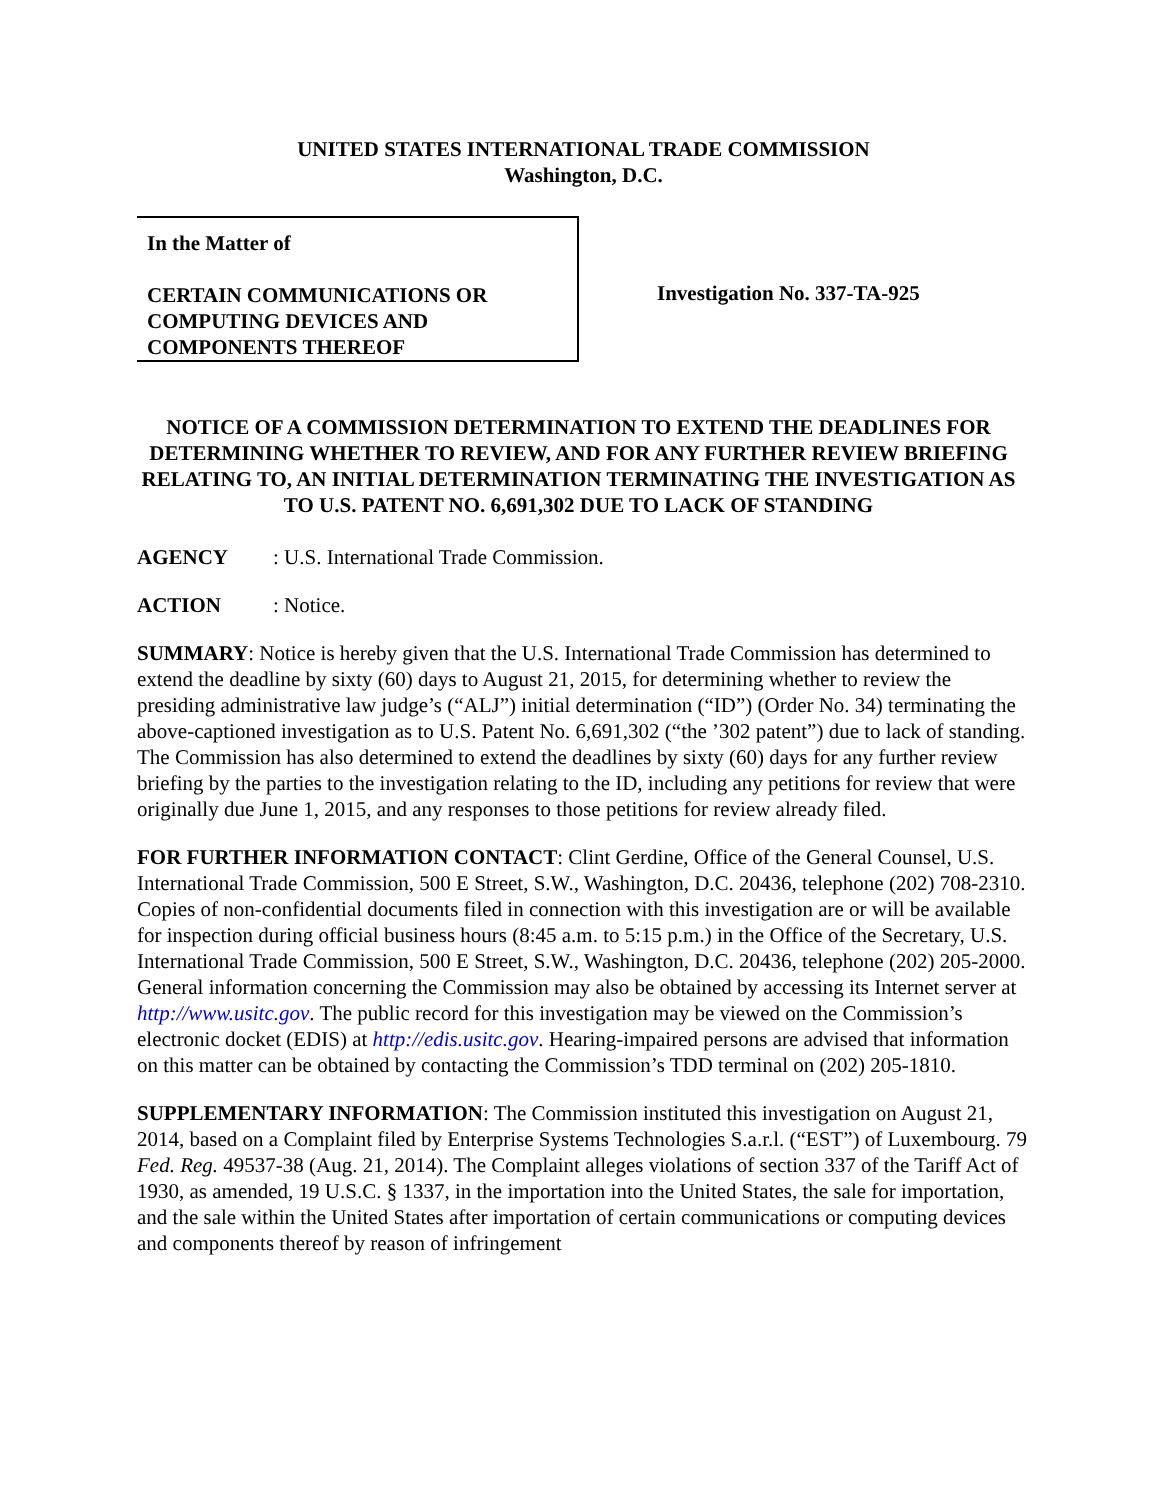UNITED STATES INTERNATIONAL TRADE COMMISSION
Washington, D.C.
In the Matter of
CERTAIN COMMUNICATIONS OR COMPUTING DEVICES AND COMPONENTS THEREOF
Investigation No. 337-TA-925
NOTICE OF A COMMISSION DETERMINATION TO EXTEND THE DEADLINES FOR DETERMINING WHETHER TO REVIEW, AND FOR ANY FURTHER REVIEW BRIEFING RELATING TO, AN INITIAL DETERMINATION TERMINATING THE INVESTIGATION AS TO U.S. PATENT NO. 6,691,302 DUE TO LACK OF STANDING
AGENCY: U.S. International Trade Commission.
ACTION: Notice.
SUMMARY: Notice is hereby given that the U.S. International Trade Commission has determined to extend the deadline by sixty (60) days to August 21, 2015, for determining whether to review the presiding administrative law judge’s (“ALJ”) initial determination (“ID”) (Order No. 34) terminating the above-captioned investigation as to U.S. Patent No. 6,691,302 (“the ’302 patent”) due to lack of standing. The Commission has also determined to extend the deadlines by sixty (60) days for any further review briefing by the parties to the investigation relating to the ID, including any petitions for review that were originally due June 1, 2015, and any responses to those petitions for review already filed.
FOR FURTHER INFORMATION CONTACT: Clint Gerdine, Office of the General Counsel, U.S. International Trade Commission, 500 E Street, S.W., Washington, D.C. 20436, telephone (202) 708-2310. Copies of non-confidential documents filed in connection with this investigation are or will be available for inspection during official business hours (8:45 a.m. to 5:15 p.m.) in the Office of the Secretary, U.S. International Trade Commission, 500 E Street, S.W., Washington, D.C. 20436, telephone (202) 205-2000. General information concerning the Commission may also be obtained by accessing its Internet server at http://www.usitc.gov. The public record for this investigation may be viewed on the Commission’s electronic docket (EDIS) at http://edis.usitc.gov. Hearing-impaired persons are advised that information on this matter can be obtained by contacting the Commission’s TDD terminal on (202) 205-1810.
SUPPLEMENTARY INFORMATION: The Commission instituted this investigation on August 21, 2014, based on a Complaint filed by Enterprise Systems Technologies S.a.r.l. (“EST”) of Luxembourg. 79 Fed. Reg. 49537-38 (Aug. 21, 2014). The Complaint alleges violations of section 337 of the Tariff Act of 1930, as amended, 19 U.S.C. § 1337, in the importation into the United States, the sale for importation, and the sale within the United States after importation of certain communications or computing devices and components thereof by reason of infringement